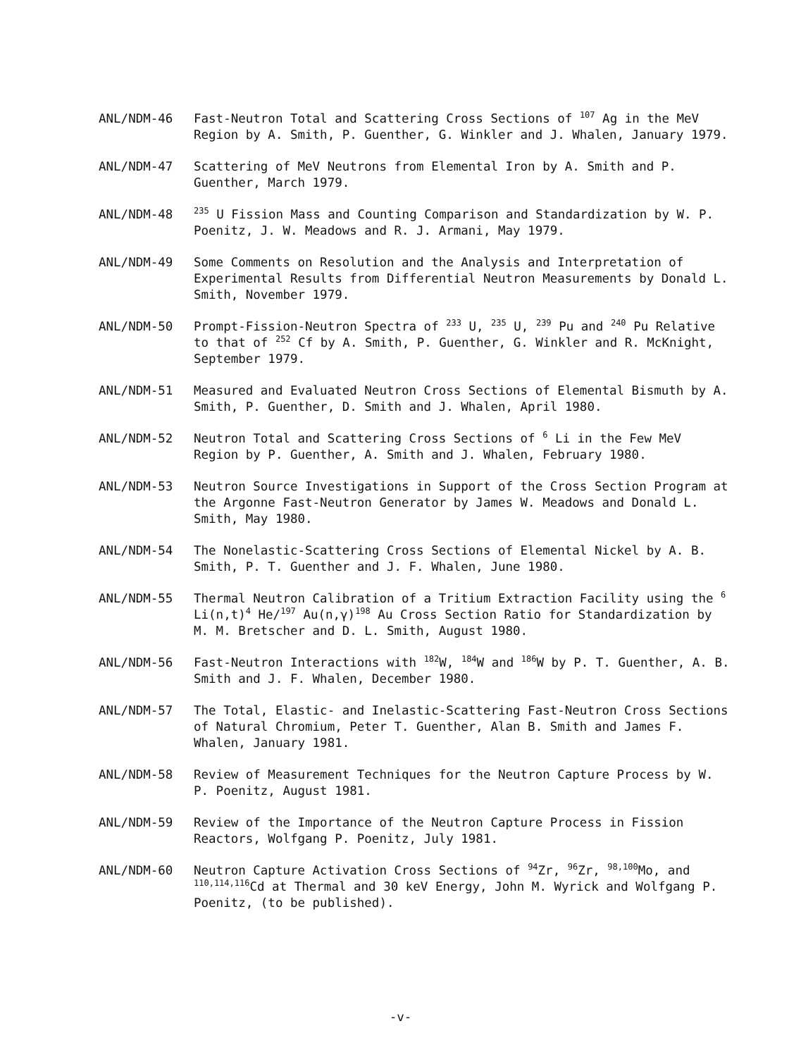ANL/NDM-46 Fast-Neutron Total and Scattering Cross Sections of <sup>107</sup> Ag in the MeV Region by A. Smith, P. Guenther, G. Winkler and J. Whalen, January 1979.
ANL/NDM-47 Scattering of MeV Neutrons from Elemental Iron by A. Smith and P. Guenther, March 1979.
ANL/NDM-48
<sup>235</sup> U Fission Mass and Counting Comparison and Standardization by W. P. Poenitz, J. W. Meadows and R. J. Armani, May 1979.
ANL/NDM-49 Some Comments on Resolution and the Analysis and Interpretation of Experimental Results from Differential Neutron Measurements by Donald L. Smith, November 1979.
ANL/NDM-50 Prompt-Fission-Neutron Spectra of <sup>233</sup> U, <sup>235</sup> U, <sup>239</sup> Pu and <sup>240</sup> Pu Relative to that of <sup>252</sup> Cf by A. Smith, P. Guenther, G. Winkler and R. McKnight, September 1979.
ANL/NDM-51 Measured and Evaluated Neutron Cross Sections of Elemental Bismuth by A. Smith, P. Guenther, D. Smith and J. Whalen, April 1980.
ANL/NDM-52 Neutron Total and Scattering Cross Sections of <sup>6</sup> Li in the Few MeV Region by P. Guenther, A. Smith and J. Whalen, February 1980.
ANL/NDM-53 Neutron Source Investigations in Support of the Cross Section Program at the Argonne Fast-Neutron Generator by James W. Meadows and Donald L. Smith, May 1980.
ANL/NDM-54 The Nonelastic-Scattering Cross Sections of Elemental Nickel by A. B. Smith, P. T. Guenther and J. F. Whalen, June 1980.
ANL/NDM-55 Thermal Neutron Calibration of a Tritium Extraction Facility using the <sup>6</sup> Li(n,t)<sup>4</sup> He/<sup>197</sup> Au(n,γ)<sup>198</sup> Au Cross Section Ratio for Standardization by M. M. Bretscher and D. L. Smith, August 1980.
ANL/NDM-56 Fast-Neutron Interactions with <sup>182</sup>W, <sup>184</sup>W and <sup>186</sup>W by P. T. Guenther, A. B. Smith and J. F. Whalen, December 1980.
ANL/NDM-57 The Total, Elastic- and Inelastic-Scattering Fast-Neutron Cross Sections of Natural Chromium, Peter T. Guenther, Alan B. Smith and James F. Whalen, January 1981.
ANL/NDM-58 Review of Measurement Techniques for the Neutron Capture Process by W. P. Poenitz, August 1981.
ANL/NDM-59 Review of the Importance of the Neutron Capture Process in Fission Reactors, Wolfgang P. Poenitz, July 1981.
ANL/NDM-60 Neutron Capture Activation Cross Sections of <sup>94</sup>Zr, <sup>96</sup>Zr, <sup>98,100</sup>Mo, and <sup>110,114,116</sup>Cd at Thermal and 30 keV Energy, John M. Wyrick and Wolfgang P. Poenitz, (to be published).
-v-